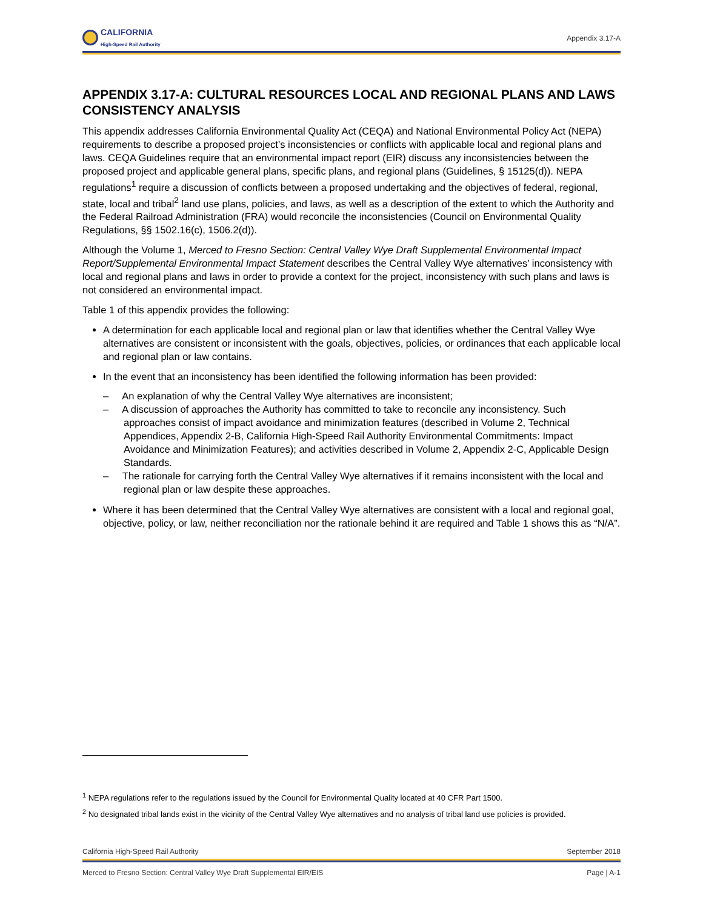CALIFORNIA
High-Speed Rail Authority
Appendix 3.17-A
APPENDIX 3.17-A: CULTURAL RESOURCES LOCAL AND REGIONAL PLANS AND LAWS CONSISTENCY ANALYSIS
This appendix addresses California Environmental Quality Act (CEQA) and National Environmental Policy Act (NEPA) requirements to describe a proposed project’s inconsistencies or conflicts with applicable local and regional plans and laws. CEQA Guidelines require that an environmental impact report (EIR) discuss any inconsistencies between the proposed project and applicable general plans, specific plans, and regional plans (Guidelines, § 15125(d)). NEPA regulations<sup>1</sup> require a discussion of conflicts between a proposed undertaking and the objectives of federal, regional, state, local and tribal<sup>2</sup> land use plans, policies, and laws, as well as a description of the extent to which the Authority and the Federal Railroad Administration (FRA) would reconcile the inconsistencies (Council on Environmental Quality Regulations, §§ 1502.16(c), 1506.2(d)).
Although the Volume 1, Merced to Fresno Section: Central Valley Wye Draft Supplemental Environmental Impact Report/Supplemental Environmental Impact Statement describes the Central Valley Wye alternatives’ inconsistency with local and regional plans and laws in order to provide a context for the project, inconsistency with such plans and laws is not considered an environmental impact.
Table 1 of this appendix provides the following:
A determination for each applicable local and regional plan or law that identifies whether the Central Valley Wye alternatives are consistent or inconsistent with the goals, objectives, policies, or ordinances that each applicable local and regional plan or law contains.
In the event that an inconsistency has been identified the following information has been provided:
– An explanation of why the Central Valley Wye alternatives are inconsistent;
– A discussion of approaches the Authority has committed to take to reconcile any inconsistency. Such approaches consist of impact avoidance and minimization features (described in Volume 2, Technical Appendices, Appendix 2-B, California High-Speed Rail Authority Environmental Commitments: Impact Avoidance and Minimization Features); and activities described in Volume 2, Appendix 2-C, Applicable Design Standards.
– The rationale for carrying forth the Central Valley Wye alternatives if it remains inconsistent with the local and regional plan or law despite these approaches.
Where it has been determined that the Central Valley Wye alternatives are consistent with a local and regional goal, objective, policy, or law, neither reconciliation nor the rationale behind it are required and Table 1 shows this as “N/A”.
<sup>1</sup> NEPA regulations refer to the regulations issued by the Council for Environmental Quality located at 40 CFR Part 1500.
<sup>2</sup> No designated tribal lands exist in the vicinity of the Central Valley Wye alternatives and no analysis of tribal land use policies is provided.
California High-Speed Rail Authority September 2018
Merced to Fresno Section: Central Valley Wye Draft Supplemental EIR/EIS Page | A-1